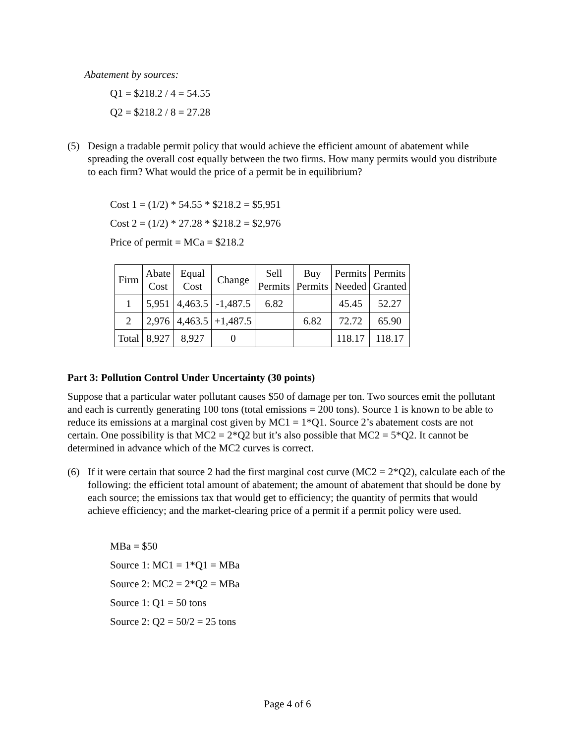Abatement by sources:
Q1 = $218.2 / 4 = 54.55
Q2 = $218.2 / 8 = 27.28
(5) Design a tradable permit policy that would achieve the efficient amount of abatement while spreading the overall cost equally between the two firms. How many permits would you distribute to each firm? What would the price of a permit be in equilibrium?
Cost 1 = (1/2) * 54.55 * $218.2 = $5,951
Cost 2 = (1/2) * 27.28 * $218.2 = $2,976
Price of permit = MCa = $218.2
| Firm | Abate Cost | Equal Cost | Change | Sell Permits | Buy Permits | Permits Needed | Permits Granted |
| 1 | 5,951 | 4,463.5 | -1,487.5 | 6.82 | | 45.45 | 52.27 |
| 2 | 2,976 | 4,463.5 | +1,487.5 | | 6.82 | 72.72 | 65.90 |
| Total | 8,927 | 8,927 | 0 | | | 118.17 | 118.17 |
Part 3: Pollution Control Under Uncertainty (30 points)
Suppose that a particular water pollutant causes $50 of damage per ton. Two sources emit the pollutant and each is currently generating 100 tons (total emissions = 200 tons). Source 1 is known to be able to reduce its emissions at a marginal cost given by MC1 = 1*Q1. Source 2’s abatement costs are not certain. One possibility is that MC2 = 2*Q2 but it’s also possible that MC2 = 5*Q2. It cannot be determined in advance which of the MC2 curves is correct.
(6) If it were certain that source 2 had the first marginal cost curve (MC2 = 2*Q2), calculate each of the following: the efficient total amount of abatement; the amount of abatement that should be done by each source; the emissions tax that would get to efficiency; the quantity of permits that would achieve efficiency; and the market-clearing price of a permit if a permit policy were used.
MBa = $50
Source 1: MC1 = 1*Q1 = MBa
Source 2: MC2 = 2*Q2 = MBa
Source 1: Q1 = 50 tons
Source 2: Q2 = 50/2 = 25 tons
Page 4 of 6